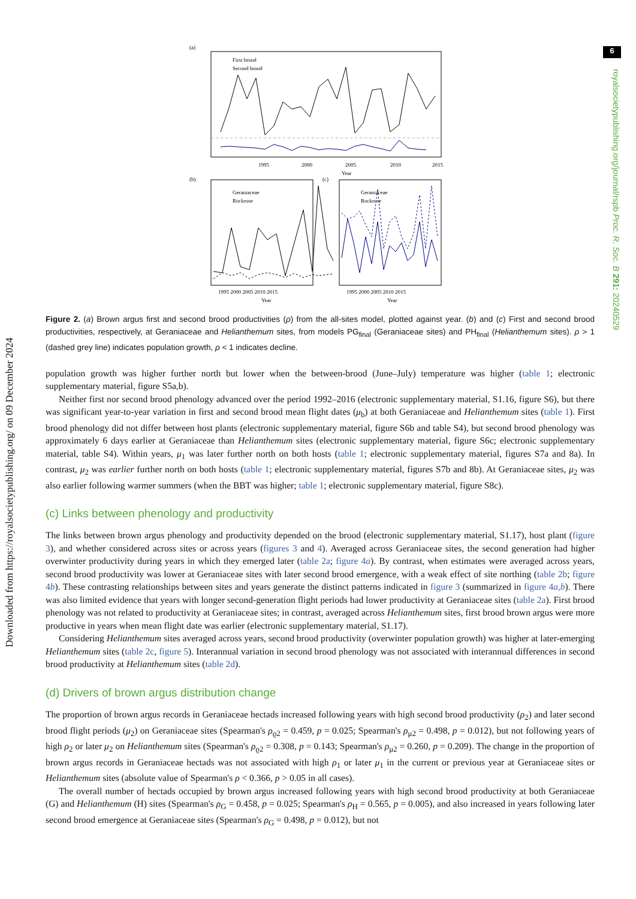6
royalsocietypublishing.org/journal/rspb Proc. R. Soc. B 291: 20240529
Downloaded from https://royalsocietypublishing.org/ on 09 December 2024
(a)
First brood
Second brood
1995
2000
2005
2010
2015
Year
(b)
(c)
Geraniaceae
Rockrose
Geraniaceae
Rockrose
1995 2000 2005 2010 2015
1995 2000 2005 2010 2015
Year
Year
Figure 2. (a) Brown argus first and second brood productivities (ρ) from the all-sites model, plotted against year. (b) and (c) First and second brood productivities, respectively, at Geraniaceae and Helianthemum sites, from models PG<sub>final</sub> (Geraniaceae sites) and PH<sub>final</sub> (Helianthemum sites). ρ > 1 (dashed grey line) indicates population growth, ρ < 1 indicates decline.
population growth was higher further north but lower when the between-brood (June–July) temperature was higher (table 1; electronic supplementary material, figure S5a,b).
Neither first nor second brood phenology advanced over the period 1992–2016 (electronic supplementary material, S1.16, figure S6), but there was significant year-to-year variation in first and second brood mean flight dates (μ<sub>b</sub>) at both Geraniaceae and Helianthemum sites (table 1). First brood phenology did not differ between host plants (electronic supplementary material, figure S6b and table S4), but second brood phenology was approximately 6 days earlier at Geraniaceae than Helianthemum sites (electronic supplementary material, figure S6c; electronic supplementary material, table S4). Within years, μ<sub>1</sub> was later further north on both hosts (table 1; electronic supplementary material, figures S7a and 8a). In contrast, μ<sub>2</sub> was earlier further north on both hosts (table 1; electronic supplementary material, figures S7b and 8b). At Geraniaceae sites, μ<sub>2</sub> was also earlier following warmer summers (when the BBT was higher; table 1; electronic supplementary material, figure S8c).
(c) Links between phenology and productivity
The links between brown argus phenology and productivity depended on the brood (electronic supplementary material, S1.17), host plant (figure 3), and whether considered across sites or across years (figures 3 and 4). Averaged across Geraniaceae sites, the second generation had higher overwinter productivity during years in which they emerged later (table 2a; figure 4a). By contrast, when estimates were averaged across years, second brood productivity was lower at Geraniaceae sites with later second brood emergence, with a weak effect of site northing (table 2b; figure 4b). These contrasting relationships between sites and years generate the distinct patterns indicated in figure 3 (summarized in figure 4a,b). There was also limited evidence that years with longer second-generation flight periods had lower productivity at Geraniaceae sites (table 2a). First brood phenology was not related to productivity at Geraniaceae sites; in contrast, averaged across Helianthemum sites, first brood brown argus were more productive in years when mean flight date was earlier (electronic supplementary material, S1.17).
Considering Helianthemum sites averaged across years, second brood productivity (overwinter population growth) was higher at later-emerging Helianthemum sites (table 2c, figure 5). Interannual variation in second brood phenology was not associated with interannual differences in second brood productivity at Helianthemum sites (table 2d).
(d) Drivers of brown argus distribution change
The proportion of brown argus records in Geraniaceae hectads increased following years with high second brood productivity (ρ<sub>2</sub>) and later second brood flight periods (μ<sub>2</sub>) on Geraniaceae sites (Spearman's ρ<sub>ϱ2</sub> = 0.459, p = 0.025; Spearman's ρ<sub>μ2</sub> = 0.498, p = 0.012), but not following years of high ρ<sub>2</sub> or later μ<sub>2</sub> on Helianthemum sites (Spearman's ρ<sub>ϱ2</sub> = 0.308, p = 0.143; Spearman's ρ<sub>μ2</sub> = 0.260, p = 0.209). The change in the proportion of brown argus records in Geraniaceae hectads was not associated with high ρ<sub>1</sub> or later μ<sub>1</sub> in the current or previous year at Geraniaceae sites or Helianthemum sites (absolute value of Spearman's ρ < 0.366, p > 0.05 in all cases).
The overall number of hectads occupied by brown argus increased following years with high second brood productivity at both Geraniaceae (G) and Helianthemum (H) sites (Spearman's ρ<sub>G</sub> = 0.458, p = 0.025; Spearman's ρ<sub>H</sub> = 0.565, p = 0.005), and also increased in years following later second brood emergence at Geraniaceae sites (Spearman's ρ<sub>G</sub> = 0.498, p = 0.012), but not